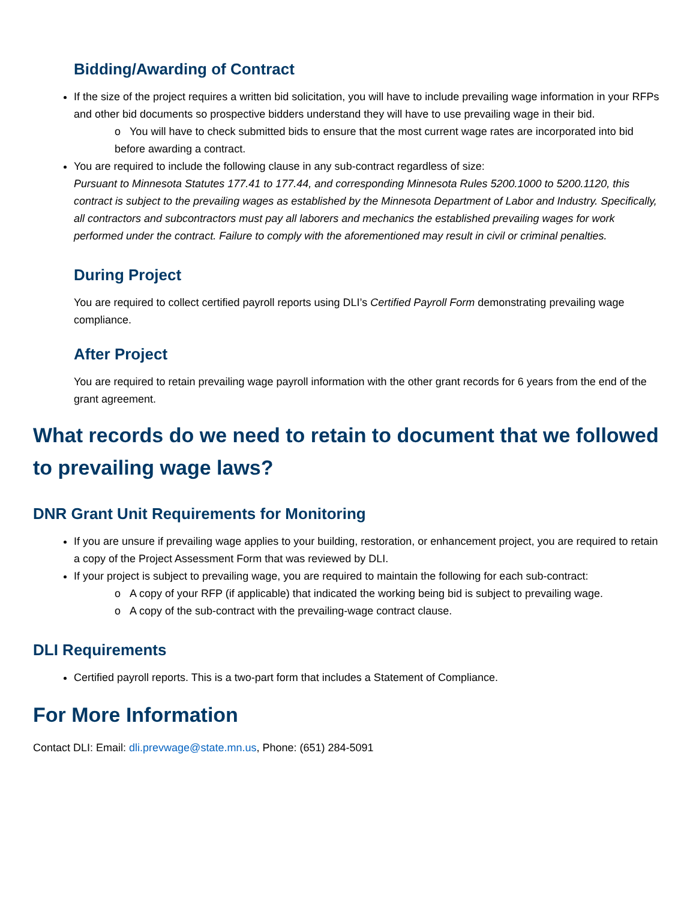Bidding/Awarding of Contract
If the size of the project requires a written bid solicitation, you will have to include prevailing wage information in your RFPs and other bid documents so prospective bidders understand they will have to use prevailing wage in their bid.
o You will have to check submitted bids to ensure that the most current wage rates are incorporated into bid before awarding a contract.
You are required to include the following clause in any sub-contract regardless of size:
Pursuant to Minnesota Statutes 177.41 to 177.44, and corresponding Minnesota Rules 5200.1000 to 5200.1120, this contract is subject to the prevailing wages as established by the Minnesota Department of Labor and Industry. Specifically, all contractors and subcontractors must pay all laborers and mechanics the established prevailing wages for work performed under the contract. Failure to comply with the aforementioned may result in civil or criminal penalties.
During Project
You are required to collect certified payroll reports using DLI’s Certified Payroll Form demonstrating prevailing wage compliance.
After Project
You are required to retain prevailing wage payroll information with the other grant records for 6 years from the end of the grant agreement.
What records do we need to retain to document that we followed to prevailing wage laws?
DNR Grant Unit Requirements for Monitoring
If you are unsure if prevailing wage applies to your building, restoration, or enhancement project, you are required to retain a copy of the Project Assessment Form that was reviewed by DLI.
If your project is subject to prevailing wage, you are required to maintain the following for each sub-contract:
o A copy of your RFP (if applicable) that indicated the working being bid is subject to prevailing wage.
o A copy of the sub-contract with the prevailing-wage contract clause.
DLI Requirements
Certified payroll reports. This is a two-part form that includes a Statement of Compliance.
For More Information
Contact DLI: Email: dli.prevwage@state.mn.us, Phone: (651) 284-5091